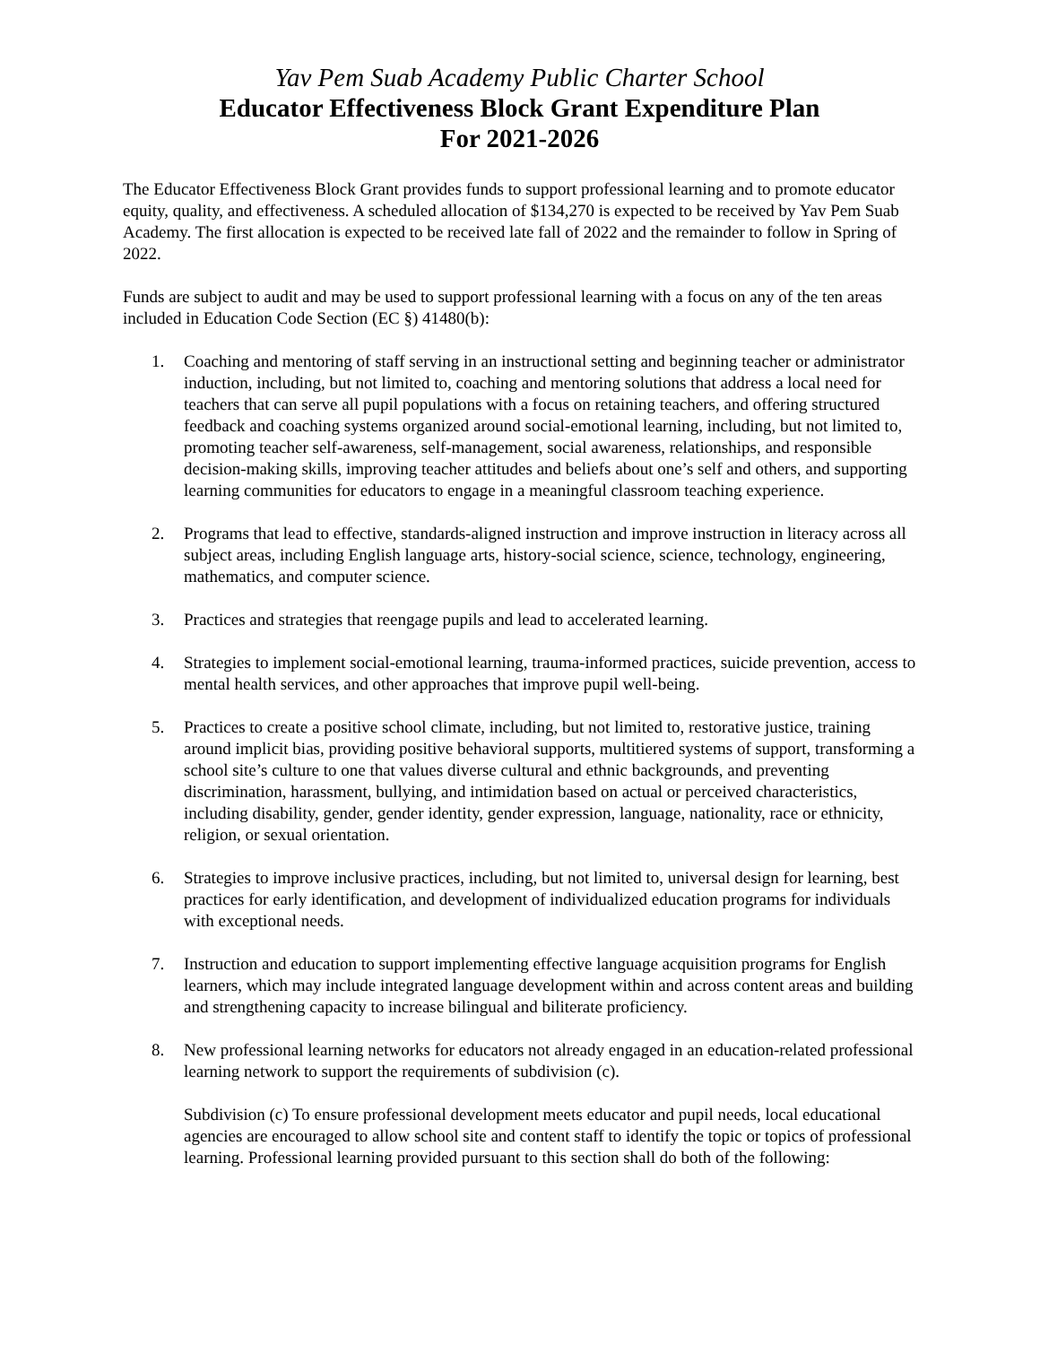Yav Pem Suab Academy Public Charter School
Educator Effectiveness Block Grant Expenditure Plan
For 2021-2026
The Educator Effectiveness Block Grant provides funds to support professional learning and to promote educator equity, quality, and effectiveness. A scheduled allocation of $134,270 is expected to be received by Yav Pem Suab Academy. The first allocation is expected to be received late fall of 2022 and the remainder to follow in Spring of 2022.
Funds are subject to audit and may be used to support professional learning with a focus on any of the ten areas included in Education Code Section (EC §) 41480(b):
1. Coaching and mentoring of staff serving in an instructional setting and beginning teacher or administrator induction, including, but not limited to, coaching and mentoring solutions that address a local need for teachers that can serve all pupil populations with a focus on retaining teachers, and offering structured feedback and coaching systems organized around social-emotional learning, including, but not limited to, promoting teacher self-awareness, self-management, social awareness, relationships, and responsible decision-making skills, improving teacher attitudes and beliefs about one’s self and others, and supporting learning communities for educators to engage in a meaningful classroom teaching experience.
2. Programs that lead to effective, standards-aligned instruction and improve instruction in literacy across all subject areas, including English language arts, history-social science, science, technology, engineering, mathematics, and computer science.
3. Practices and strategies that reengage pupils and lead to accelerated learning.
4. Strategies to implement social-emotional learning, trauma-informed practices, suicide prevention, access to mental health services, and other approaches that improve pupil well-being.
5. Practices to create a positive school climate, including, but not limited to, restorative justice, training around implicit bias, providing positive behavioral supports, multitiered systems of support, transforming a school site’s culture to one that values diverse cultural and ethnic backgrounds, and preventing discrimination, harassment, bullying, and intimidation based on actual or perceived characteristics, including disability, gender, gender identity, gender expression, language, nationality, race or ethnicity, religion, or sexual orientation.
6. Strategies to improve inclusive practices, including, but not limited to, universal design for learning, best practices for early identification, and development of individualized education programs for individuals with exceptional needs.
7. Instruction and education to support implementing effective language acquisition programs for English learners, which may include integrated language development within and across content areas and building and strengthening capacity to increase bilingual and biliterate proficiency.
8. New professional learning networks for educators not already engaged in an education-related professional learning network to support the requirements of subdivision (c).
Subdivision (c) To ensure professional development meets educator and pupil needs, local educational agencies are encouraged to allow school site and content staff to identify the topic or topics of professional learning. Professional learning provided pursuant to this section shall do both of the following: